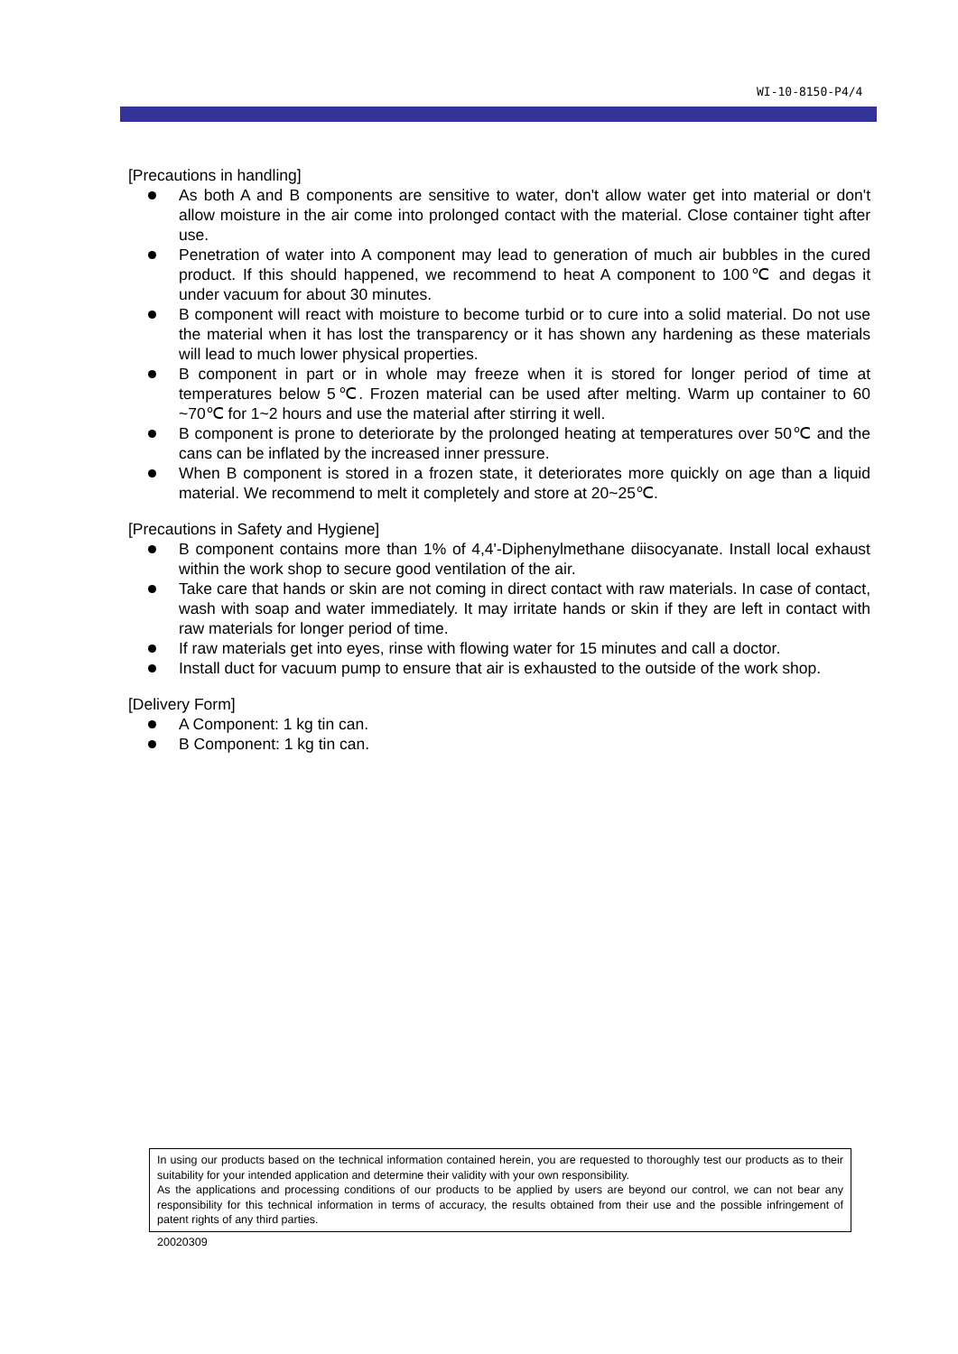WI-10-8150-P4/4
[Precautions in handling]
As both A and B components are sensitive to water, don't allow water get into material or don't allow moisture in the air come into prolonged contact with the material. Close container tight after use.
Penetration of water into A component may lead to generation of much air bubbles in the cured product. If this should happened, we recommend to heat A component to 100℃ and degas it under vacuum for about 30 minutes.
B component will react with moisture to become turbid or to cure into a solid material. Do not use the material when it has lost the transparency or it has shown any hardening as these materials will lead to much lower physical properties.
B component in part or in whole may freeze when it is stored for longer period of time at temperatures below 5℃. Frozen material can be used after melting. Warm up container to 60 ~70℃ for 1~2 hours and use the material after stirring it well.
B component is prone to deteriorate by the prolonged heating at temperatures over 50℃ and the cans can be inflated by the increased inner pressure.
When B component is stored in a frozen state, it deteriorates more quickly on age than a liquid material. We recommend to melt it completely and store at 20~25℃.
[Precautions in Safety and Hygiene]
B component contains more than 1% of 4,4'-Diphenylmethane diisocyanate. Install local exhaust within the work shop to secure good ventilation of the air.
Take care that hands or skin are not coming in direct contact with raw materials. In case of contact, wash with soap and water immediately. It may irritate hands or skin if they are left in contact with raw materials for longer period of time.
If raw materials get into eyes, rinse with flowing water for 15 minutes and call a doctor.
Install duct for vacuum pump to ensure that air is exhausted to the outside of the work shop.
[Delivery Form]
A Component: 1 kg tin can.
B Component: 1 kg tin can.
In using our products based on the technical information contained herein, you are requested to thoroughly test our products as to their suitability for your intended application and determine their validity with your own responsibility.
As the applications and processing conditions of our products to be applied by users are beyond our control, we can not bear any responsibility for this technical information in terms of accuracy, the results obtained from their use and the possible infringement of patent rights of any third parties.
20020309